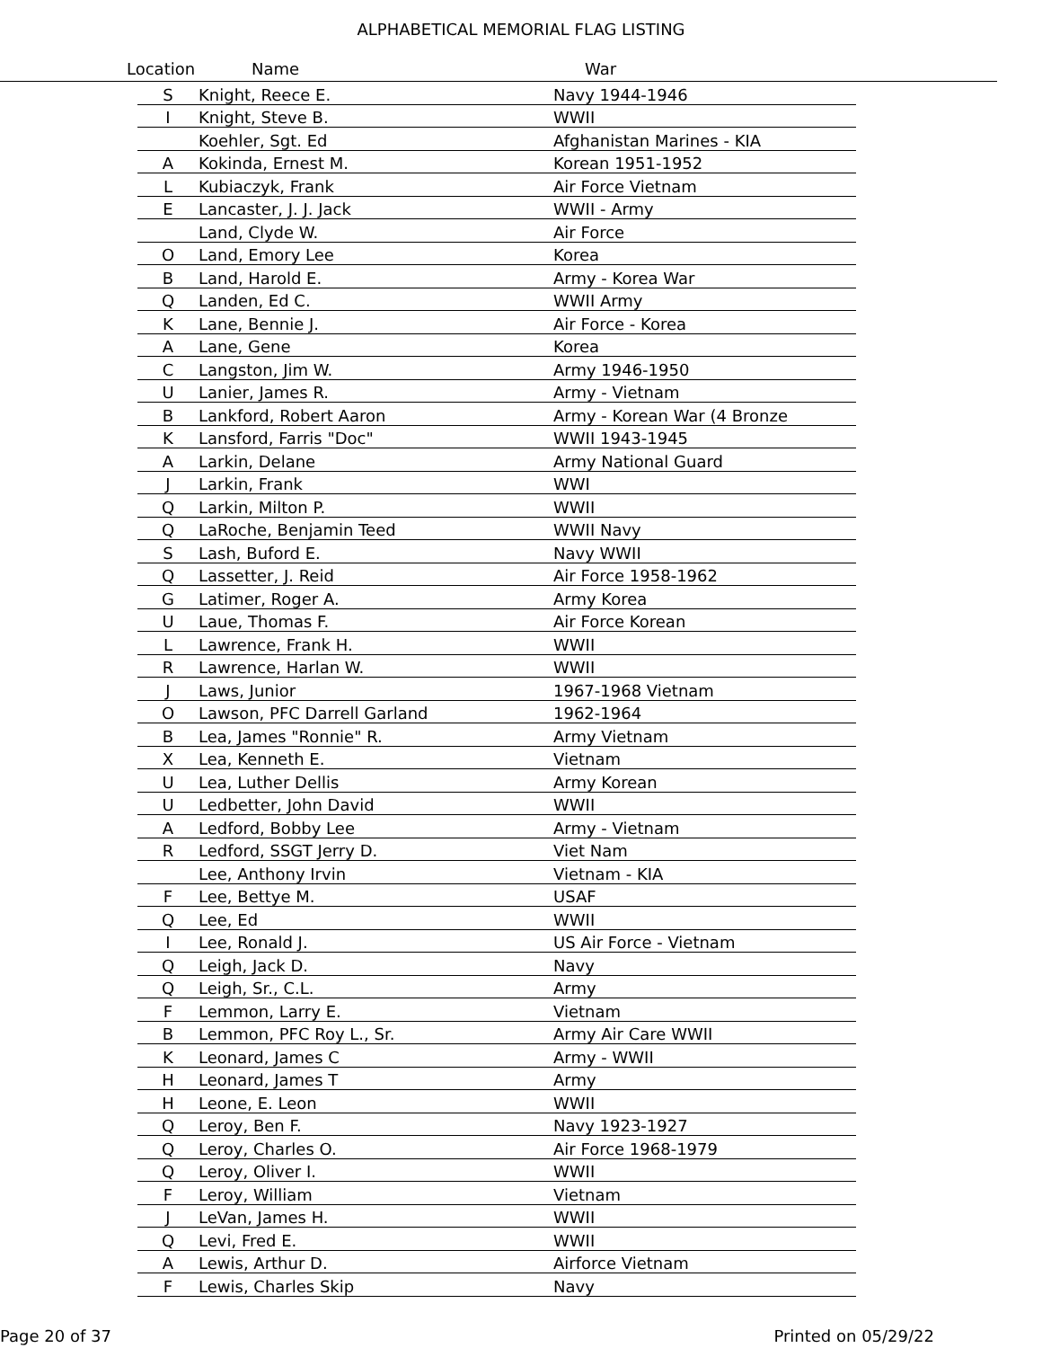ALPHABETICAL MEMORIAL FLAG LISTING
Location Name War
| S | Knight, Reece E. | Navy 1944-1946 |
| I | Knight, Steve B. | WWII |
| | Koehler, Sgt. Ed | Afghanistan Marines - KIA |
| A | Kokinda, Ernest M. | Korean 1951-1952 |
| L | Kubiaczyk, Frank | Air Force Vietnam |
| E | Lancaster, J. J. Jack | WWII - Army |
| | Land, Clyde W. | Air Force |
| O | Land, Emory Lee | Korea |
| B | Land, Harold E. | Army - Korea War |
| Q | Landen, Ed C. | WWII Army |
| K | Lane, Bennie J. | Air Force - Korea |
| A | Lane, Gene | Korea |
| C | Langston, Jim W. | Army 1946-1950 |
| U | Lanier, James R. | Army - Vietnam |
| B | Lankford, Robert Aaron | Army - Korean War (4 Bronze |
| K | Lansford, Farris "Doc" | WWII 1943-1945 |
| A | Larkin, Delane | Army National Guard |
| J | Larkin, Frank | WWI |
| Q | Larkin, Milton P. | WWII |
| Q | LaRoche, Benjamin Teed | WWII Navy |
| S | Lash, Buford E. | Navy WWII |
| Q | Lassetter, J. Reid | Air Force 1958-1962 |
| G | Latimer, Roger A. | Army Korea |
| U | Laue, Thomas F. | Air Force Korean |
| L | Lawrence, Frank H. | WWII |
| R | Lawrence, Harlan W. | WWII |
| J | Laws, Junior | 1967-1968 Vietnam |
| O | Lawson, PFC Darrell Garland | 1962-1964 |
| B | Lea, James "Ronnie" R. | Army Vietnam |
| X | Lea, Kenneth E. | Vietnam |
| U | Lea, Luther Dellis | Army Korean |
| U | Ledbetter, John David | WWII |
| A | Ledford, Bobby Lee | Army - Vietnam |
| R | Ledford, SSGT Jerry D. | Viet Nam |
| | Lee, Anthony Irvin | Vietnam - KIA |
| F | Lee, Bettye M. | USAF |
| Q | Lee, Ed | WWII |
| I | Lee, Ronald J. | US Air Force - Vietnam |
| Q | Leigh, Jack D. | Navy |
| Q | Leigh, Sr., C.L. | Army |
| F | Lemmon, Larry E. | Vietnam |
| B | Lemmon, PFC Roy L., Sr. | Army Air Care WWII |
| K | Leonard, James C | Army - WWII |
| H | Leonard, James T | Army |
| H | Leone, E. Leon | WWII |
| Q | Leroy, Ben F. | Navy 1923-1927 |
| Q | Leroy, Charles O. | Air Force 1968-1979 |
| Q | Leroy, Oliver I. | WWII |
| F | Leroy, William | Vietnam |
| J | LeVan, James H. | WWII |
| Q | Levi, Fred E. | WWII |
| A | Lewis, Arthur D. | Airforce Vietnam |
| F | Lewis, Charles Skip | Navy |
Page 20 of 37 Printed on 05/29/22